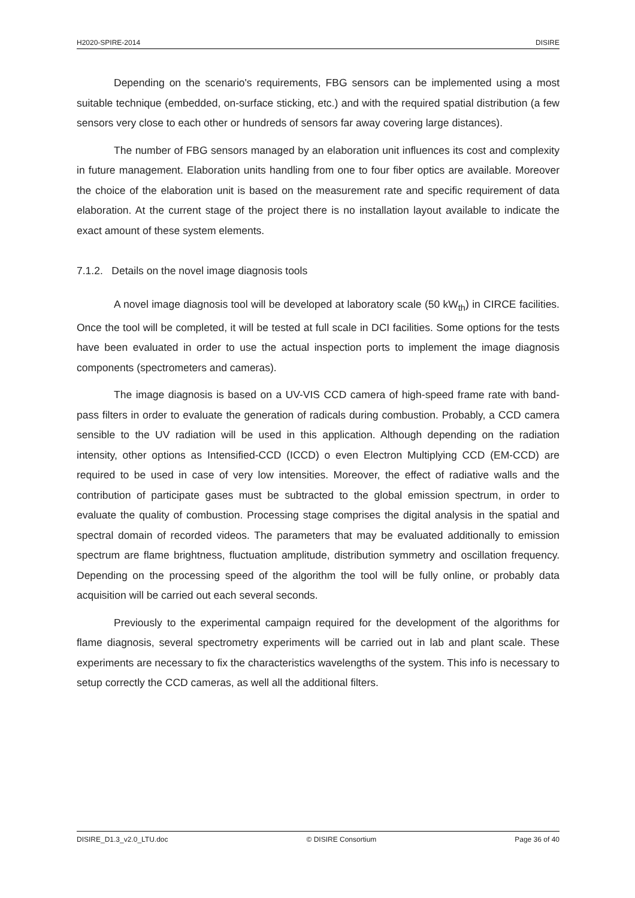H2020-SPIRE-2014 DISIRE
Depending on the scenario's requirements, FBG sensors can be implemented using a most suitable technique (embedded, on-surface sticking, etc.) and with the required spatial distribution (a few sensors very close to each other or hundreds of sensors far away covering large distances).
The number of FBG sensors managed by an elaboration unit influences its cost and complexity in future management. Elaboration units handling from one to four fiber optics are available. Moreover the choice of the elaboration unit is based on the measurement rate and specific requirement of data elaboration. At the current stage of the project there is no installation layout available to indicate the exact amount of these system elements.
7.1.2. Details on the novel image diagnosis tools
A novel image diagnosis tool will be developed at laboratory scale (50 kW<sub>th</sub>) in CIRCE facilities. Once the tool will be completed, it will be tested at full scale in DCI facilities. Some options for the tests have been evaluated in order to use the actual inspection ports to implement the image diagnosis components (spectrometers and cameras).
The image diagnosis is based on a UV-VIS CCD camera of high-speed frame rate with band-pass filters in order to evaluate the generation of radicals during combustion. Probably, a CCD camera sensible to the UV radiation will be used in this application. Although depending on the radiation intensity, other options as Intensified-CCD (ICCD) o even Electron Multiplying CCD (EM-CCD) are required to be used in case of very low intensities. Moreover, the effect of radiative walls and the contribution of participate gases must be subtracted to the global emission spectrum, in order to evaluate the quality of combustion. Processing stage comprises the digital analysis in the spatial and spectral domain of recorded videos. The parameters that may be evaluated additionally to emission spectrum are flame brightness, fluctuation amplitude, distribution symmetry and oscillation frequency. Depending on the processing speed of the algorithm the tool will be fully online, or probably data acquisition will be carried out each several seconds.
Previously to the experimental campaign required for the development of the algorithms for flame diagnosis, several spectrometry experiments will be carried out in lab and plant scale. These experiments are necessary to fix the characteristics wavelengths of the system. This info is necessary to setup correctly the CCD cameras, as well all the additional filters.
DISIRE_D1.3_v2.0_LTU.doc © DISIRE Consortium Page 36 of 40